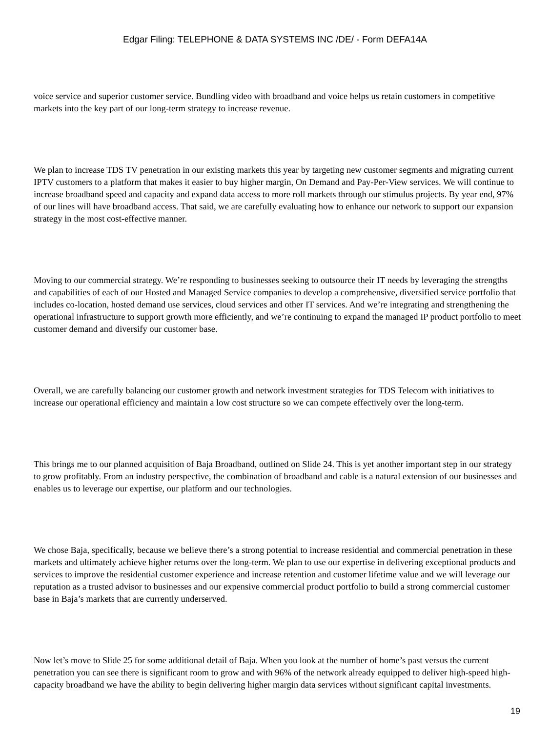Edgar Filing: TELEPHONE & DATA SYSTEMS INC /DE/ - Form DEFA14A
voice service and superior customer service. Bundling video with broadband and voice helps us retain customers in competitive markets into the key part of our long-term strategy to increase revenue.
We plan to increase TDS TV penetration in our existing markets this year by targeting new customer segments and migrating current IPTV customers to a platform that makes it easier to buy higher margin, On Demand and Pay-Per-View services. We will continue to increase broadband speed and capacity and expand data access to more roll markets through our stimulus projects. By year end, 97% of our lines will have broadband access. That said, we are carefully evaluating how to enhance our network to support our expansion strategy in the most cost-effective manner.
Moving to our commercial strategy. We’re responding to businesses seeking to outsource their IT needs by leveraging the strengths and capabilities of each of our Hosted and Managed Service companies to develop a comprehensive, diversified service portfolio that includes co-location, hosted demand use services, cloud services and other IT services. And we’re integrating and strengthening the operational infrastructure to support growth more efficiently, and we’re continuing to expand the managed IP product portfolio to meet customer demand and diversify our customer base.
Overall, we are carefully balancing our customer growth and network investment strategies for TDS Telecom with initiatives to increase our operational efficiency and maintain a low cost structure so we can compete effectively over the long-term.
This brings me to our planned acquisition of Baja Broadband, outlined on Slide 24. This is yet another important step in our strategy to grow profitably. From an industry perspective, the combination of broadband and cable is a natural extension of our businesses and enables us to leverage our expertise, our platform and our technologies.
We chose Baja, specifically, because we believe there’s a strong potential to increase residential and commercial penetration in these markets and ultimately achieve higher returns over the long-term. We plan to use our expertise in delivering exceptional products and services to improve the residential customer experience and increase retention and customer lifetime value and we will leverage our reputation as a trusted advisor to businesses and our expensive commercial product portfolio to build a strong commercial customer base in Baja’s markets that are currently underserved.
Now let’s move to Slide 25 for some additional detail of Baja. When you look at the number of home’s past versus the current penetration you can see there is significant room to grow and with 96% of the network already equipped to deliver high-speed high-capacity broadband we have the ability to begin delivering higher margin data services without significant capital investments.
19